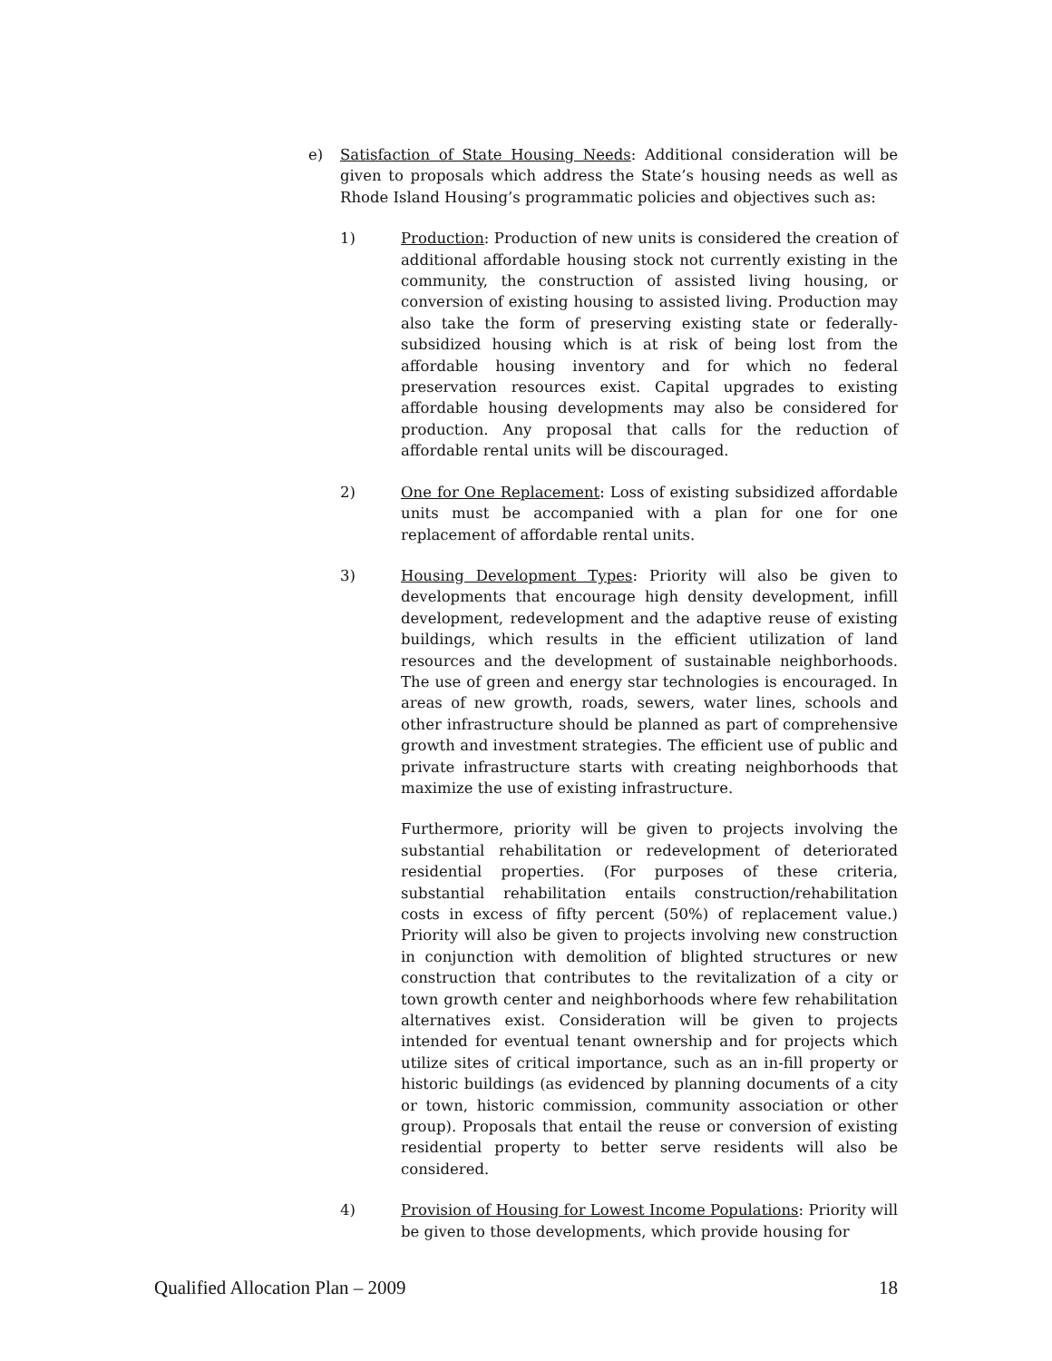e) Satisfaction of State Housing Needs: Additional consideration will be given to proposals which address the State’s housing needs as well as Rhode Island Housing’s programmatic policies and objectives such as:
1) Production: Production of new units is considered the creation of additional affordable housing stock not currently existing in the community, the construction of assisted living housing, or conversion of existing housing to assisted living. Production may also take the form of preserving existing state or federally-subsidized housing which is at risk of being lost from the affordable housing inventory and for which no federal preservation resources exist. Capital upgrades to existing affordable housing developments may also be considered for production. Any proposal that calls for the reduction of affordable rental units will be discouraged.
2) One for One Replacement: Loss of existing subsidized affordable units must be accompanied with a plan for one for one replacement of affordable rental units.
3) Housing Development Types: Priority will also be given to developments that encourage high density development, infill development, redevelopment and the adaptive reuse of existing buildings, which results in the efficient utilization of land resources and the development of sustainable neighborhoods. The use of green and energy star technologies is encouraged. In areas of new growth, roads, sewers, water lines, schools and other infrastructure should be planned as part of comprehensive growth and investment strategies. The efficient use of public and private infrastructure starts with creating neighborhoods that maximize the use of existing infrastructure.
Furthermore, priority will be given to projects involving the substantial rehabilitation or redevelopment of deteriorated residential properties. (For purposes of these criteria, substantial rehabilitation entails construction/rehabilitation costs in excess of fifty percent (50%) of replacement value.) Priority will also be given to projects involving new construction in conjunction with demolition of blighted structures or new construction that contributes to the revitalization of a city or town growth center and neighborhoods where few rehabilitation alternatives exist. Consideration will be given to projects intended for eventual tenant ownership and for projects which utilize sites of critical importance, such as an in-fill property or historic buildings (as evidenced by planning documents of a city or town, historic commission, community association or other group). Proposals that entail the reuse or conversion of existing residential property to better serve residents will also be considered.
4) Provision of Housing for Lowest Income Populations: Priority will be given to those developments, which provide housing for
Qualified Allocation Plan – 2009 18